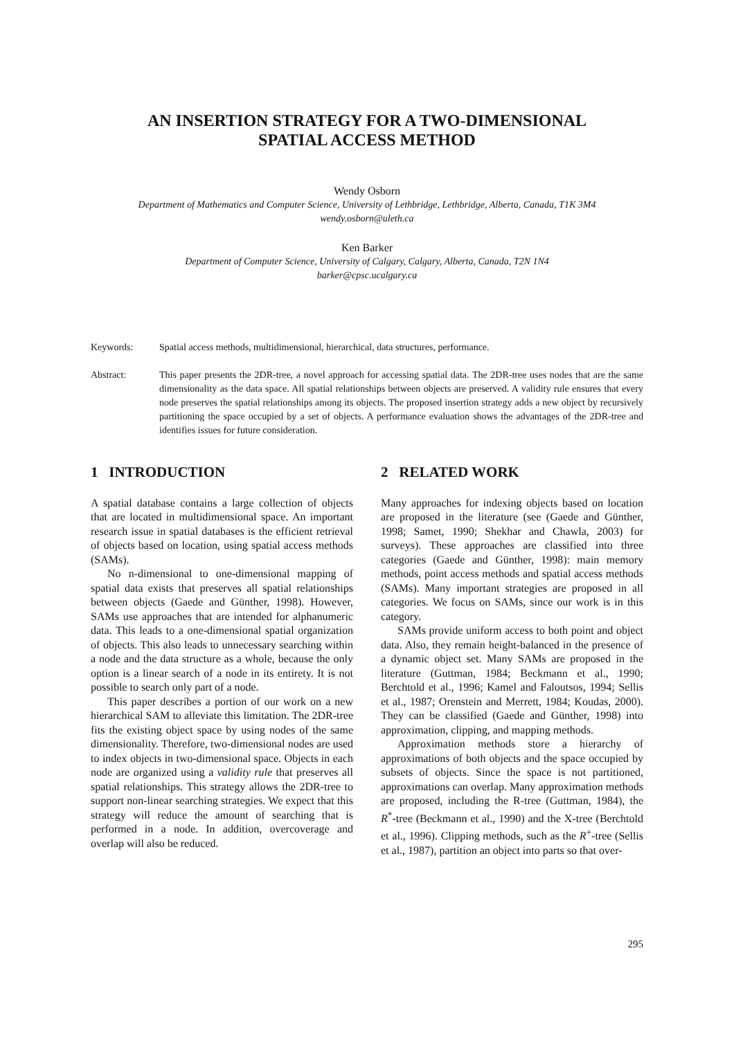AN INSERTION STRATEGY FOR A TWO-DIMENSIONAL
SPATIAL ACCESS METHOD
Wendy Osborn
Department of Mathematics and Computer Science, University of Lethbridge, Lethbridge, Alberta, Canada, T1K 3M4
wendy.osborn@uleth.ca
Ken Barker
Department of Computer Science, University of Calgary, Calgary, Alberta, Canada, T2N 1N4
barker@cpsc.ucalgary.ca
Keywords: Spatial access methods, multidimensional, hierarchical, data structures, performance.
Abstract: This paper presents the 2DR-tree, a novel approach for accessing spatial data. The 2DR-tree uses nodes that are the same dimensionality as the data space. All spatial relationships between objects are preserved. A validity rule ensures that every node preserves the spatial relationships among its objects. The proposed insertion strategy adds a new object by recursively partitioning the space occupied by a set of objects. A performance evaluation shows the advantages of the 2DR-tree and identifies issues for future consideration.
1 INTRODUCTION
A spatial database contains a large collection of objects that are located in multidimensional space. An important research issue in spatial databases is the efficient retrieval of objects based on location, using spatial access methods (SAMs).
No n-dimensional to one-dimensional mapping of spatial data exists that preserves all spatial relationships between objects (Gaede and Günther, 1998). However, SAMs use approaches that are intended for alphanumeric data. This leads to a one-dimensional spatial organization of objects. This also leads to unnecessary searching within a node and the data structure as a whole, because the only option is a linear search of a node in its entirety. It is not possible to search only part of a node.
This paper describes a portion of our work on a new hierarchical SAM to alleviate this limitation. The 2DR-tree fits the existing object space by using nodes of the same dimensionality. Therefore, two-dimensional nodes are used to index objects in two-dimensional space. Objects in each node are organized using a validity rule that preserves all spatial relationships. This strategy allows the 2DR-tree to support non-linear searching strategies. We expect that this strategy will reduce the amount of searching that is performed in a node. In addition, overcoverage and overlap will also be reduced.
2 RELATED WORK
Many approaches for indexing objects based on location are proposed in the literature (see (Gaede and Günther, 1998; Samet, 1990; Shekhar and Chawla, 2003) for surveys). These approaches are classified into three categories (Gaede and Günther, 1998): main memory methods, point access methods and spatial access methods (SAMs). Many important strategies are proposed in all categories. We focus on SAMs, since our work is in this category.
SAMs provide uniform access to both point and object data. Also, they remain height-balanced in the presence of a dynamic object set. Many SAMs are proposed in the literature (Guttman, 1984; Beckmann et al., 1990; Berchtold et al., 1996; Kamel and Faloutsos, 1994; Sellis et al., 1987; Orenstein and Merrett, 1984; Koudas, 2000). They can be classified (Gaede and Günther, 1998) into approximation, clipping, and mapping methods.
Approximation methods store a hierarchy of approximations of both objects and the space occupied by subsets of objects. Since the space is not partitioned, approximations can overlap. Many approximation methods are proposed, including the R-tree (Guttman, 1984), the R<sup>*</sup>-tree (Beckmann et al., 1990) and the X-tree (Berchtold et al., 1996). Clipping methods, such as the R<sup>+</sup>-tree (Sellis et al., 1987), partition an object into parts so that over-
295